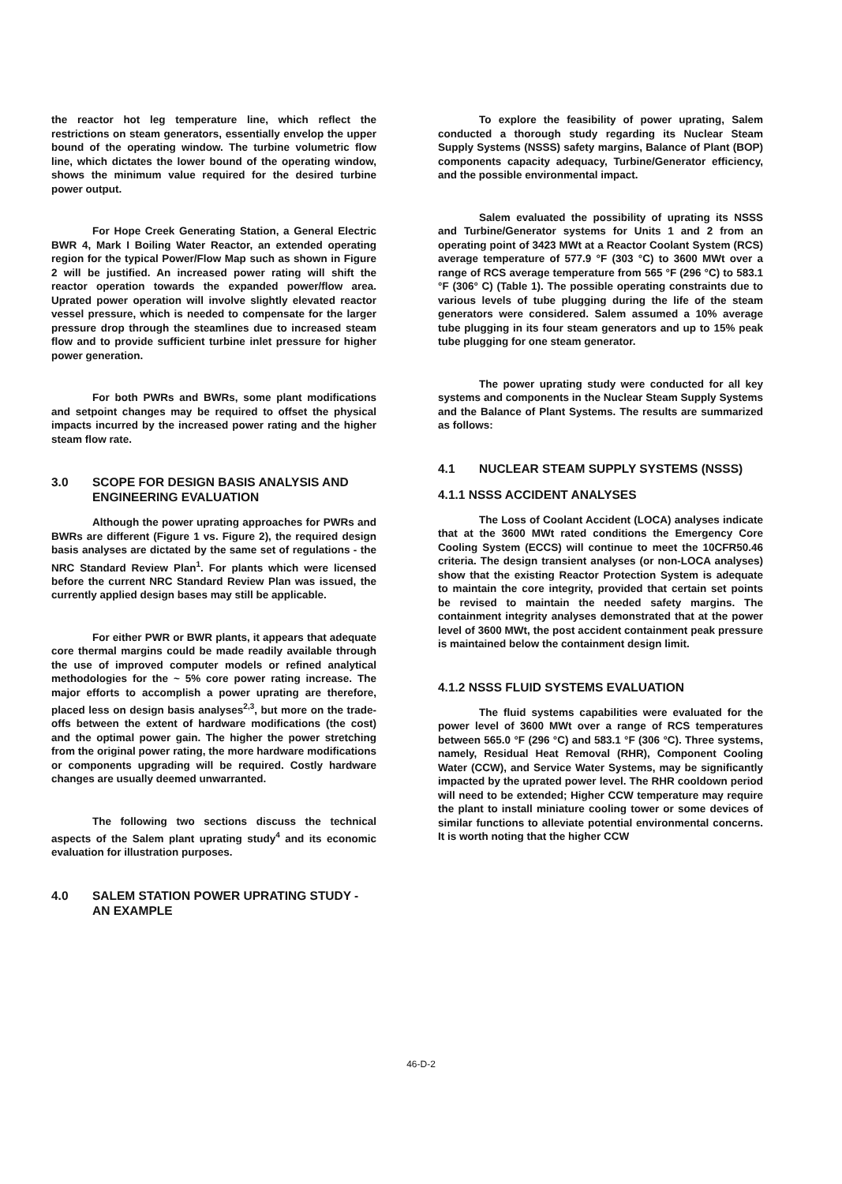the reactor hot leg temperature line, which reflect the restrictions on steam generators, essentially envelop the upper bound of the operating window. The turbine volumetric flow line, which dictates the lower bound of the operating window, shows the minimum value required for the desired turbine power output.
For Hope Creek Generating Station, a General Electric BWR 4, Mark I Boiling Water Reactor, an extended operating region for the typical Power/Flow Map such as shown in Figure 2 will be justified. An increased power rating will shift the reactor operation towards the expanded power/flow area. Uprated power operation will involve slightly elevated reactor vessel pressure, which is needed to compensate for the larger pressure drop through the steamlines due to increased steam flow and to provide sufficient turbine inlet pressure for higher power generation.
For both PWRs and BWRs, some plant modifications and setpoint changes may be required to offset the physical impacts incurred by the increased power rating and the higher steam flow rate.
3.0 SCOPE FOR DESIGN BASIS ANALYSIS AND ENGINEERING EVALUATION
Although the power uprating approaches for PWRs and BWRs are different (Figure 1 vs. Figure 2), the required design basis analyses are dictated by the same set of regulations - the NRC Standard Review Plan<sup>1</sup>. For plants which were licensed before the current NRC Standard Review Plan was issued, the currently applied design bases may still be applicable.
For either PWR or BWR plants, it appears that adequate core thermal margins could be made readily available through the use of improved computer models or refined analytical methodologies for the ~ 5% core power rating increase. The major efforts to accomplish a power uprating are therefore, placed less on design basis analyses<sup>2,3</sup>, but more on the trade-offs between the extent of hardware modifications (the cost) and the optimal power gain. The higher the power stretching from the original power rating, the more hardware modifications or components upgrading will be required. Costly hardware changes are usually deemed unwarranted.
The following two sections discuss the technical aspects of the Salem plant uprating study<sup>4</sup> and its economic evaluation for illustration purposes.
4.0 SALEM STATION POWER UPRATING STUDY - AN EXAMPLE
To explore the feasibility of power uprating, Salem conducted a thorough study regarding its Nuclear Steam Supply Systems (NSSS) safety margins, Balance of Plant (BOP) components capacity adequacy, Turbine/Generator efficiency, and the possible environmental impact.
Salem evaluated the possibility of uprating its NSSS and Turbine/Generator systems for Units 1 and 2 from an operating point of 3423 MWt at a Reactor Coolant System (RCS) average temperature of 577.9 °F (303 °C) to 3600 MWt over a range of RCS average temperature from 565 °F (296 °C) to 583.1 °F (306° C) (Table 1). The possible operating constraints due to various levels of tube plugging during the life of the steam generators were considered. Salem assumed a 10% average tube plugging in its four steam generators and up to 15% peak tube plugging for one steam generator.
The power uprating study were conducted for all key systems and components in the Nuclear Steam Supply Systems and the Balance of Plant Systems. The results are summarized as follows:
4.1 NUCLEAR STEAM SUPPLY SYSTEMS (NSSS)
4.1.1 NSSS ACCIDENT ANALYSES
The Loss of Coolant Accident (LOCA) analyses indicate that at the 3600 MWt rated conditions the Emergency Core Cooling System (ECCS) will continue to meet the 10CFR50.46 criteria. The design transient analyses (or non-LOCA analyses) show that the existing Reactor Protection System is adequate to maintain the core integrity, provided that certain set points be revised to maintain the needed safety margins. The containment integrity analyses demonstrated that at the power level of 3600 MWt, the post accident containment peak pressure is maintained below the containment design limit.
4.1.2 NSSS FLUID SYSTEMS EVALUATION
The fluid systems capabilities were evaluated for the power level of 3600 MWt over a range of RCS temperatures between 565.0 °F (296 °C) and 583.1 °F (306 °C). Three systems, namely, Residual Heat Removal (RHR), Component Cooling Water (CCW), and Service Water Systems, may be significantly impacted by the uprated power level. The RHR cooldown period will need to be extended; Higher CCW temperature may require the plant to install miniature cooling tower or some devices of similar functions to alleviate potential environmental concerns. It is worth noting that the higher CCW
46-D-2